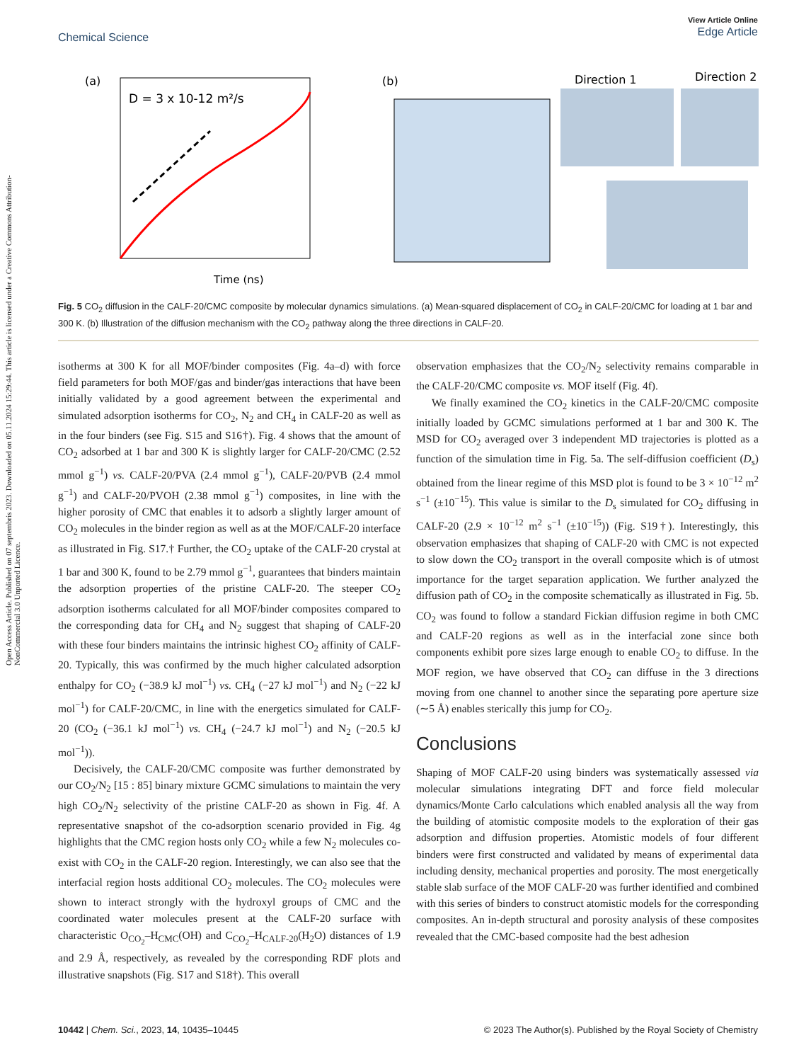Open Access Article. Published on 07 septembris 2023. Downloaded on 05.11.2024 15:29:44. This article is licensed under a Creative Commons Attribution-NonCommercial 3.0 Unported Licence.
View Article Online
Edge Article
Chemical Science
(a)
D = 3 x 10-12 m²/s
Time (ns)
(b)
Direction 1
Direction 2
Fig. 5 CO<sub>2</sub> diffusion in the CALF-20/CMC composite by molecular dynamics simulations. (a) Mean-squared displacement of CO<sub>2</sub> in CALF-20/CMC for loading at 1 bar and 300 K. (b) Illustration of the diffusion mechanism with the CO<sub>2</sub> pathway along the three directions in CALF-20.
isotherms at 300 K for all MOF/binder composites (Fig. 4a–d) with force field parameters for both MOF/gas and binder/gas interactions that have been initially validated by a good agreement between the experimental and simulated adsorption isotherms for CO<sub>2</sub>, N<sub>2</sub> and CH<sub>4</sub> in CALF-20 as well as in the four binders (see Fig. S15 and S16†). Fig. 4 shows that the amount of CO<sub>2</sub> adsorbed at 1 bar and 300 K is slightly larger for CALF-20/CMC (2.52 mmol g<sup>−1</sup>) vs. CALF-20/PVA (2.4 mmol g<sup>−1</sup>), CALF-20/PVB (2.4 mmol g<sup>−1</sup>) and CALF-20/PVOH (2.38 mmol g<sup>−1</sup>) composites, in line with the higher porosity of CMC that enables it to adsorb a slightly larger amount of CO<sub>2</sub> molecules in the binder region as well as at the MOF/CALF-20 interface as illustrated in Fig. S17.† Further, the CO<sub>2</sub> uptake of the CALF-20 crystal at 1 bar and 300 K, found to be 2.79 mmol g<sup>−1</sup>, guarantees that binders maintain the adsorption properties of the pristine CALF-20. The steeper CO<sub>2</sub> adsorption isotherms calculated for all MOF/binder composites compared to the corresponding data for CH<sub>4</sub> and N<sub>2</sub> suggest that shaping of CALF-20 with these four binders maintains the intrinsic highest CO<sub>2</sub> affinity of CALF-20. Typically, this was confirmed by the much higher calculated adsorption enthalpy for CO<sub>2</sub> (−38.9 kJ mol<sup>−1</sup>) vs. CH<sub>4</sub> (−27 kJ mol<sup>−1</sup>) and N<sub>2</sub> (−22 kJ mol<sup>−1</sup>) for CALF-20/CMC, in line with the energetics simulated for CALF-20 (CO<sub>2</sub> (−36.1 kJ mol<sup>−1</sup>) vs. CH<sub>4</sub> (−24.7 kJ mol<sup>−1</sup>) and N<sub>2</sub> (−20.5 kJ mol<sup>−1</sup>)).
Decisively, the CALF-20/CMC composite was further demonstrated by our CO<sub>2</sub>/N<sub>2</sub> [15 : 85] binary mixture GCMC simulations to maintain the very high CO<sub>2</sub>/N<sub>2</sub> selectivity of the pristine CALF-20 as shown in Fig. 4f. A representative snapshot of the co-adsorption scenario provided in Fig. 4g highlights that the CMC region hosts only CO<sub>2</sub> while a few N<sub>2</sub> molecules co-exist with CO<sub>2</sub> in the CALF-20 region. Interestingly, we can also see that the interfacial region hosts additional CO<sub>2</sub> molecules. The CO<sub>2</sub> molecules were shown to interact strongly with the hydroxyl groups of CMC and the coordinated water molecules present at the CALF-20 surface with characteristic O<sub>CO<sub>2</sub></sub>–H<sub>CMC</sub>(OH) and C<sub>CO<sub>2</sub></sub>–H<sub>CALF-20</sub>(H<sub>2</sub>O) distances of 1.9 and 2.9 Å, respectively, as revealed by the corresponding RDF plots and illustrative snapshots (Fig. S17 and S18†). This overall
observation emphasizes that the CO<sub>2</sub>/N<sub>2</sub> selectivity remains comparable in the CALF-20/CMC composite vs. MOF itself (Fig. 4f).
We finally examined the CO<sub>2</sub> kinetics in the CALF-20/CMC composite initially loaded by GCMC simulations performed at 1 bar and 300 K. The MSD for CO<sub>2</sub> averaged over 3 independent MD trajectories is plotted as a function of the simulation time in Fig. 5a. The self-diffusion coefficient (D<sub>s</sub>) obtained from the linear regime of this MSD plot is found to be 3 × 10<sup>−12</sup> m<sup>2</sup> s<sup>−1</sup> (±10<sup>−15</sup>). This value is similar to the D<sub>s</sub> simulated for CO<sub>2</sub> diffusing in CALF-20 (2.9 × 10<sup>−12</sup> m<sup>2</sup> s<sup>−1</sup> (±10<sup>−15</sup>)) (Fig. S19†). Interestingly, this observation emphasizes that shaping of CALF-20 with CMC is not expected to slow down the CO<sub>2</sub> transport in the overall composite which is of utmost importance for the target separation application. We further analyzed the diffusion path of CO<sub>2</sub> in the composite schematically as illustrated in Fig. 5b. CO<sub>2</sub> was found to follow a standard Fickian diffusion regime in both CMC and CALF-20 regions as well as in the interfacial zone since both components exhibit pore sizes large enough to enable CO<sub>2</sub> to diffuse. In the MOF region, we have observed that CO<sub>2</sub> can diffuse in the 3 directions moving from one channel to another since the separating pore aperture size (∼5 Å) enables sterically this jump for CO<sub>2</sub>.
Conclusions
Shaping of MOF CALF-20 using binders was systematically assessed via molecular simulations integrating DFT and force field molecular dynamics/Monte Carlo calculations which enabled analysis all the way from the building of atomistic composite models to the exploration of their gas adsorption and diffusion properties. Atomistic models of four different binders were first constructed and validated by means of experimental data including density, mechanical properties and porosity. The most energetically stable slab surface of the MOF CALF-20 was further identified and combined with this series of binders to construct atomistic models for the corresponding composites. An in-depth structural and porosity analysis of these composites revealed that the CMC-based composite had the best adhesion
10442 | Chem. Sci., 2023, 14, 10435–10445 © 2023 The Author(s). Published by the Royal Society of Chemistry